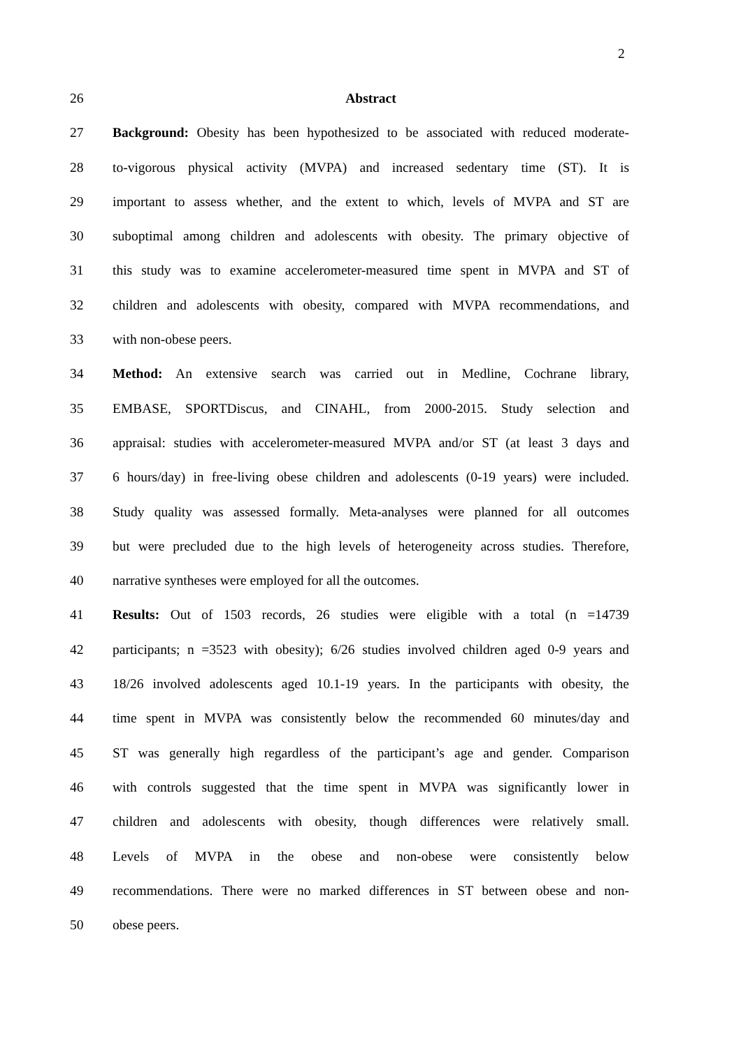2
26 Abstract
27 Background: Obesity has been hypothesized to be associated with reduced moderate-
28 to-vigorous physical activity (MVPA) and increased sedentary time (ST). It is
29 important to assess whether, and the extent to which, levels of MVPA and ST are
30 suboptimal among children and adolescents with obesity. The primary objective of
31 this study was to examine accelerometer-measured time spent in MVPA and ST of
32 children and adolescents with obesity, compared with MVPA recommendations, and
33 with non-obese peers.
34 Method: An extensive search was carried out in Medline, Cochrane library,
35 EMBASE, SPORTDiscus, and CINAHL, from 2000-2015. Study selection and
36 appraisal: studies with accelerometer-measured MVPA and/or ST (at least 3 days and
37 6 hours/day) in free-living obese children and adolescents (0-19 years) were included.
38 Study quality was assessed formally. Meta-analyses were planned for all outcomes
39 but were precluded due to the high levels of heterogeneity across studies. Therefore,
40 narrative syntheses were employed for all the outcomes.
41 Results: Out of 1503 records, 26 studies were eligible with a total (n =14739
42 participants; n =3523 with obesity); 6/26 studies involved children aged 0-9 years and
43 18/26 involved adolescents aged 10.1-19 years. In the participants with obesity, the
44 time spent in MVPA was consistently below the recommended 60 minutes/day and
45 ST was generally high regardless of the participant’s age and gender. Comparison
46 with controls suggested that the time spent in MVPA was significantly lower in
47 children and adolescents with obesity, though differences were relatively small.
48 Levels of MVPA in the obese and non-obese were consistently below
49 recommendations. There were no marked differences in ST between obese and non-
50 obese peers.